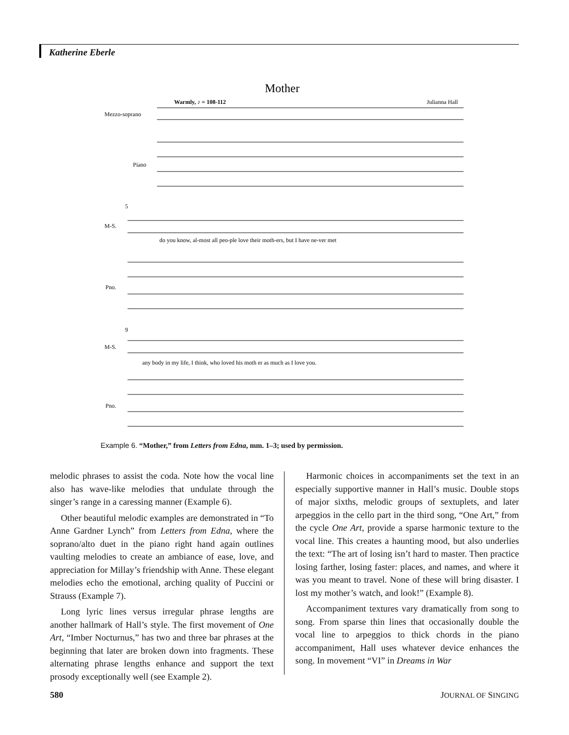Katherine Eberle
Mother
Warmly, ♪ = 108-112
Julianna Hall
Mezzo-soprano
Piano
5
M-S.
Pno.
do you know, al-most all peo-ple love their moth-ers, but I have ne-ver met
9
M-S.
Pno.
any body in my life, I think, who loved his moth er as much as I love you.
Example 6. “Mother,” from Letters from Edna, mm. 1–3; used by permission.
melodic phrases to assist the coda. Note how the vocal line also has wave-like melodies that undulate through the singer’s range in a caressing manner (Example 6).
Other beautiful melodic examples are demonstrated in “To Anne Gardner Lynch” from Letters from Edna, where the soprano/alto duet in the piano right hand again outlines vaulting melodies to create an ambiance of ease, love, and appreciation for Millay’s friendship with Anne. These elegant melodies echo the emotional, arching quality of Puccini or Strauss (Example 7).
Long lyric lines versus irregular phrase lengths are another hallmark of Hall’s style. The first movement of One Art, “Imber Nocturnus,” has two and three bar phrases at the beginning that later are broken down into fragments. These alternating phrase lengths enhance and support the text prosody exceptionally well (see Example 2).
Harmonic choices in accompaniments set the text in an especially supportive manner in Hall’s music. Double stops of major sixths, melodic groups of sextuplets, and later arpeggios in the cello part in the third song, “One Art,” from the cycle One Art, provide a sparse harmonic texture to the vocal line. This creates a haunting mood, but also underlies the text: “The art of losing isn’t hard to master. Then practice losing farther, losing faster: places, and names, and where it was you meant to travel. None of these will bring disaster. I lost my mother’s watch, and look!” (Example 8).
Accompaniment textures vary dramatically from song to song. From sparse thin lines that occasionally double the vocal line to arpeggios to thick chords in the piano accompaniment, Hall uses whatever device enhances the song. In movement “VI” in Dreams in War
580 JOURNAL OF SINGING